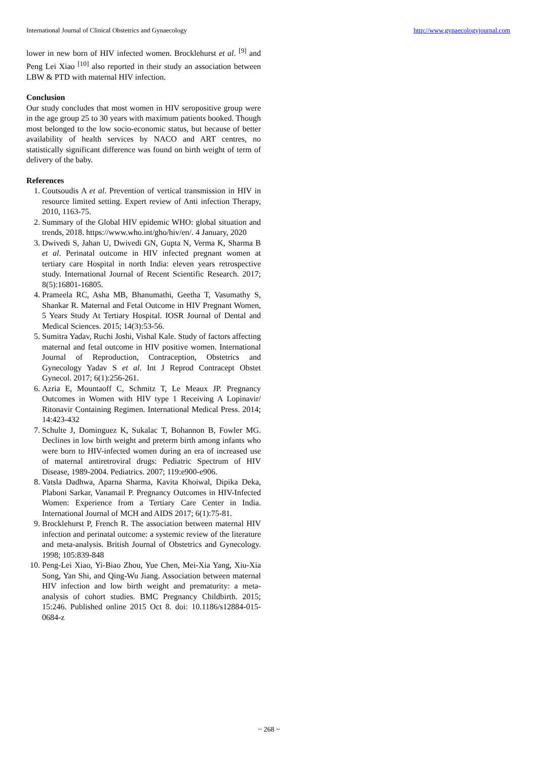International Journal of Clinical Obstetrics and Gynaecology http://www.gynaecologyjournal.com
lower in new born of HIV infected women. Brocklehurst et al. <sup>[9]</sup> and Peng Lei Xiao <sup>[10]</sup> also reported in their study an association between LBW & PTD with maternal HIV infection.
Conclusion
Our study concludes that most women in HIV seropositive group were in the age group 25 to 30 years with maximum patients booked. Though most belonged to the low socio-economic status, but because of better availability of health services by NACO and ART centres, no statistically significant difference was found on birth weight of term of delivery of the baby.
References
1. Coutsoudis A et al. Prevention of vertical transmission in HIV in resource limited setting. Expert review of Anti infection Therapy, 2010, 1163-75.
2. Summary of the Global HIV epidemic WHO: global situation and trends, 2018. https://www.who.int/gho/hiv/en/. 4 January, 2020
3. Dwivedi S, Jahan U, Dwivedi GN, Gupta N, Verma K, Sharma B et al. Perinatal outcome in HIV infected pregnant women at tertiary care Hospital in north India: eleven years retrospective study. International Journal of Recent Scientific Research. 2017; 8(5):16801-16805.
4. Prameela RC, Asha MB, Bhanumathi, Geetha T, Vasumathy S, Shankar R. Maternal and Fetal Outcome in HIV Pregnant Women, 5 Years Study At Tertiary Hospital. IOSR Journal of Dental and Medical Sciences. 2015; 14(3):53-56.
5. Sumitra Yadav, Ruchi Joshi, Vishal Kale. Study of factors affecting maternal and fetal outcome in HIV positive women. International Journal of Reproduction, Contraception, Obstetrics and Gynecology Yadav S et al. Int J Reprod Contracept Obstet Gynecol. 2017; 6(1):256-261.
6. Azria E, Mountaoff C, Schmitz T, Le Meaux JP. Pregnancy Outcomes in Women with HIV type 1 Receiving A Lopinavir/ Ritonavir Containing Regimen. International Medical Press. 2014; 14:423-432
7. Schulte J, Dominguez K, Sukalac T, Bohannon B, Fowler MG. Declines in low birth weight and preterm birth among infants who were born to HIV-infected women during an era of increased use of maternal antiretroviral drugs: Pediatric Spectrum of HIV Disease, 1989-2004. Pediatrics. 2007; 119:e900-e906.
8. Vatsla Dadhwa, Aparna Sharma, Kavita Khoiwal, Dipika Deka, Plaboni Sarkar, Vanamail P. Pregnancy Outcomes in HIV-Infected Women: Experience from a Tertiary Care Center in India. International Journal of MCH and AIDS 2017; 6(1):75-81.
9. Brocklehurst P, French R. The association between maternal HIV infection and perinatal outcome: a systemic review of the literature and meta-analysis. British Journal of Obstetrics and Gynecology. 1998; 105:839-848
10. Peng-Lei Xiao, Yi-Biao Zhou, Yue Chen, Mei-Xia Yang, Xiu-Xia Song, Yan Shi, and Qing-Wu Jiang. Association between maternal HIV infection and low birth weight and prematurity: a meta-analysis of cohort studies. BMC Pregnancy Childbirth. 2015; 15:246. Published online 2015 Oct 8. doi: 10.1186/s12884-015-0684-z
~ 268 ~